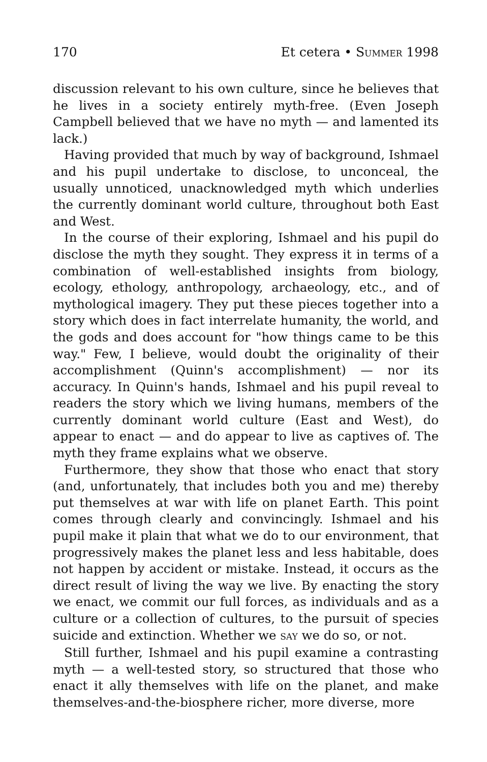170 Et cetera • SUMMER 1998
discussion relevant to his own culture, since he believes that he lives in a society entirely myth-free. (Even Joseph Campbell believed that we have no myth — and lamented its lack.)
Having provided that much by way of background, Ishmael and his pupil undertake to disclose, to unconceal, the usually unnoticed, unacknowledged myth which underlies the currently dominant world culture, throughout both East and West.
In the course of their exploring, Ishmael and his pupil do disclose the myth they sought. They express it in terms of a combination of well-established insights from biology, ecology, ethology, anthropology, archaeology, etc., and of mythological imagery. They put these pieces together into a story which does in fact interrelate humanity, the world, and the gods and does account for "how things came to be this way." Few, I believe, would doubt the originality of their accomplishment (Quinn's accomplishment) — nor its accuracy. In Quinn's hands, Ishmael and his pupil reveal to readers the story which we living humans, members of the currently dominant world culture (East and West), do appear to enact — and do appear to live as captives of. The myth they frame explains what we observe.
Furthermore, they show that those who enact that story (and, unfortunately, that includes both you and me) thereby put themselves at war with life on planet Earth. This point comes through clearly and convincingly. Ishmael and his pupil make it plain that what we do to our environment, that progressively makes the planet less and less habitable, does not happen by accident or mistake. Instead, it occurs as the direct result of living the way we live. By enacting the story we enact, we commit our full forces, as individuals and as a culture or a collection of cultures, to the pursuit of species suicide and extinction. Whether we SAY we do so, or not.
Still further, Ishmael and his pupil examine a contrasting myth — a well-tested story, so structured that those who enact it ally themselves with life on the planet, and make themselves-and-the-biosphere richer, more diverse, more